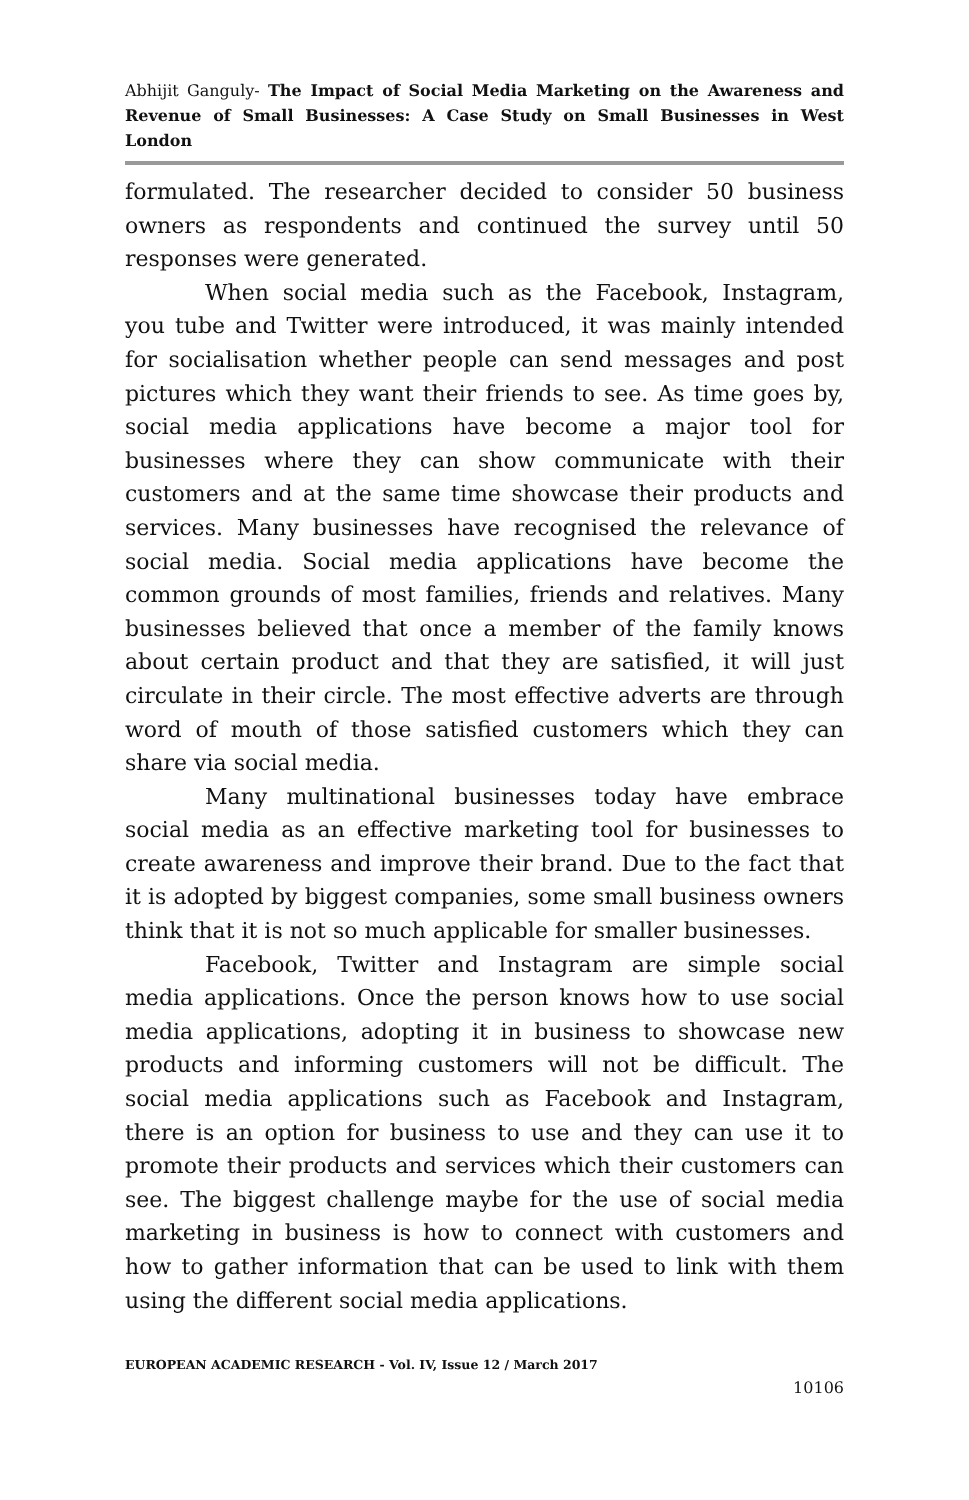Abhijit Ganguly- The Impact of Social Media Marketing on the Awareness and Revenue of Small Businesses: A Case Study on Small Businesses in West London
formulated. The researcher decided to consider 50 business owners as respondents and continued the survey until 50 responses were generated.
When social media such as the Facebook, Instagram, you tube and Twitter were introduced, it was mainly intended for socialisation whether people can send messages and post pictures which they want their friends to see. As time goes by, social media applications have become a major tool for businesses where they can show communicate with their customers and at the same time showcase their products and services. Many businesses have recognised the relevance of social media. Social media applications have become the common grounds of most families, friends and relatives. Many businesses believed that once a member of the family knows about certain product and that they are satisfied, it will just circulate in their circle. The most effective adverts are through word of mouth of those satisfied customers which they can share via social media.
Many multinational businesses today have embrace social media as an effective marketing tool for businesses to create awareness and improve their brand. Due to the fact that it is adopted by biggest companies, some small business owners think that it is not so much applicable for smaller businesses.
Facebook, Twitter and Instagram are simple social media applications. Once the person knows how to use social media applications, adopting it in business to showcase new products and informing customers will not be difficult. The social media applications such as Facebook and Instagram, there is an option for business to use and they can use it to promote their products and services which their customers can see. The biggest challenge maybe for the use of social media marketing in business is how to connect with customers and how to gather information that can be used to link with them using the different social media applications.
EUROPEAN ACADEMIC RESEARCH - Vol. IV, Issue 12 / March 2017
10106